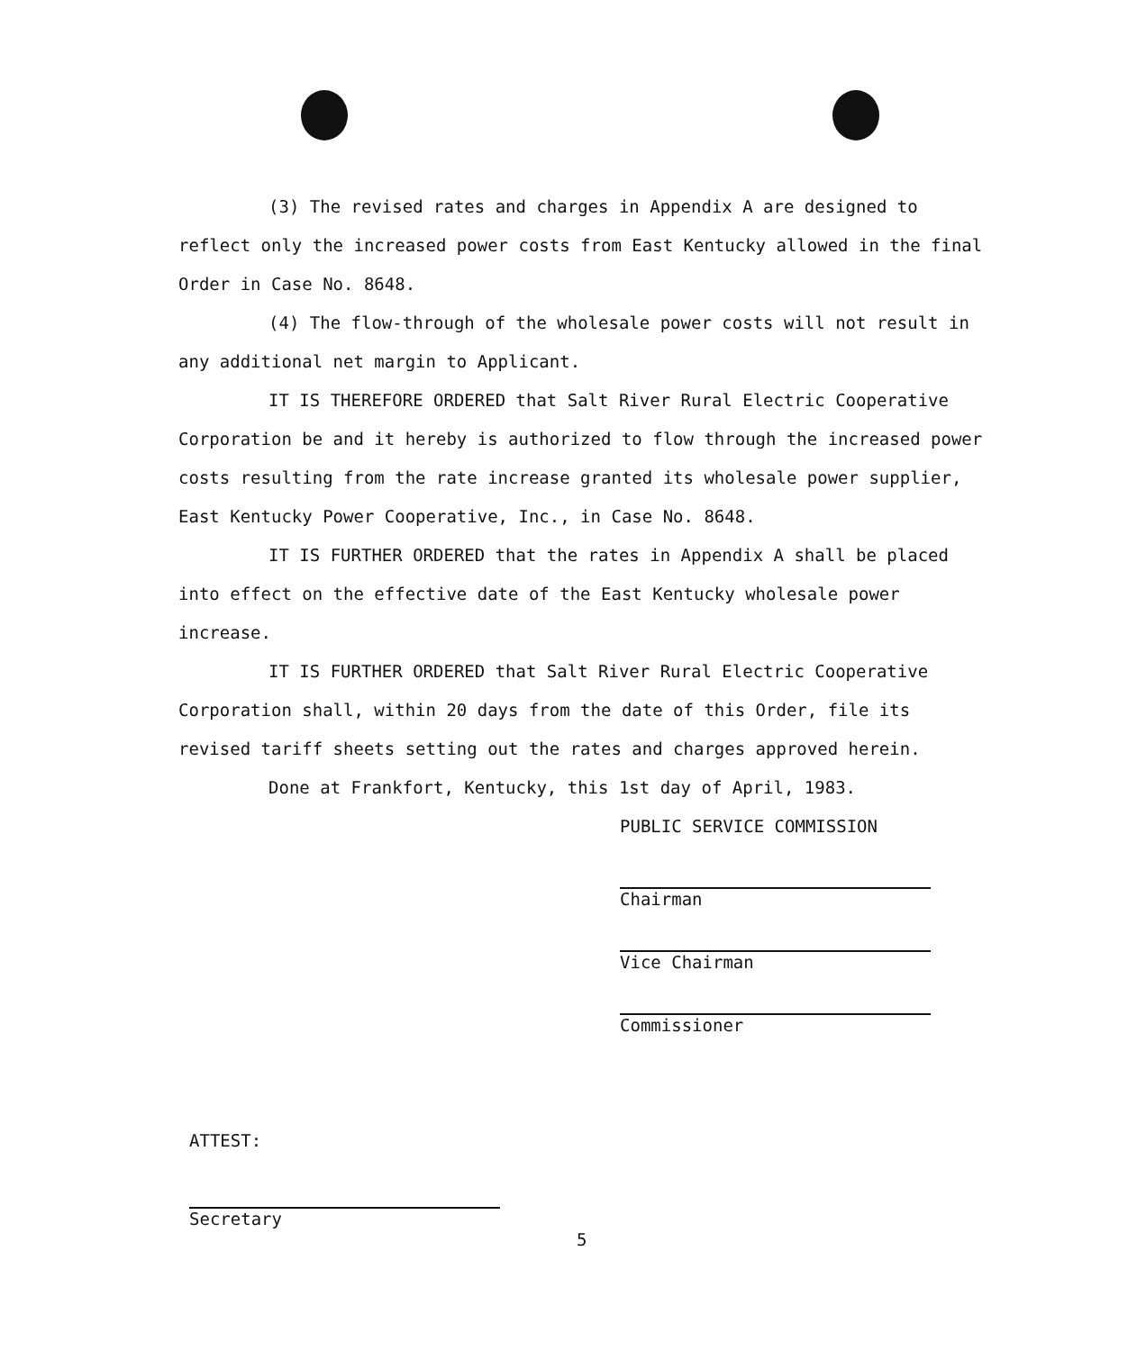(3) The revised rates and charges in Appendix A are designed to reflect only the increased power costs from East Kentucky allowed in the final Order in Case No. 8648.
(4) The flow-through of the wholesale power costs will not result in any additional net margin to Applicant.
IT IS THEREFORE ORDERED that Salt River Rural Electric Cooperative Corporation be and it hereby is authorized to flow through the increased power costs resulting from the rate increase granted its wholesale power supplier, East Kentucky Power Cooperative, Inc., in Case No. 8648.
IT IS FURTHER ORDERED that the rates in Appendix A shall be placed into effect on the effective date of the East Kentucky wholesale power increase.
IT IS FURTHER ORDERED that Salt River Rural Electric Cooperative Corporation shall, within 20 days from the date of this Order, file its revised tariff sheets setting out the rates and charges approved herein.
Done at Frankfort, Kentucky, this 1st day of April, 1983.
PUBLIC SERVICE COMMISSION
Chairman
Vice Chairman
Commissioner
ATTEST:
Secretary
5